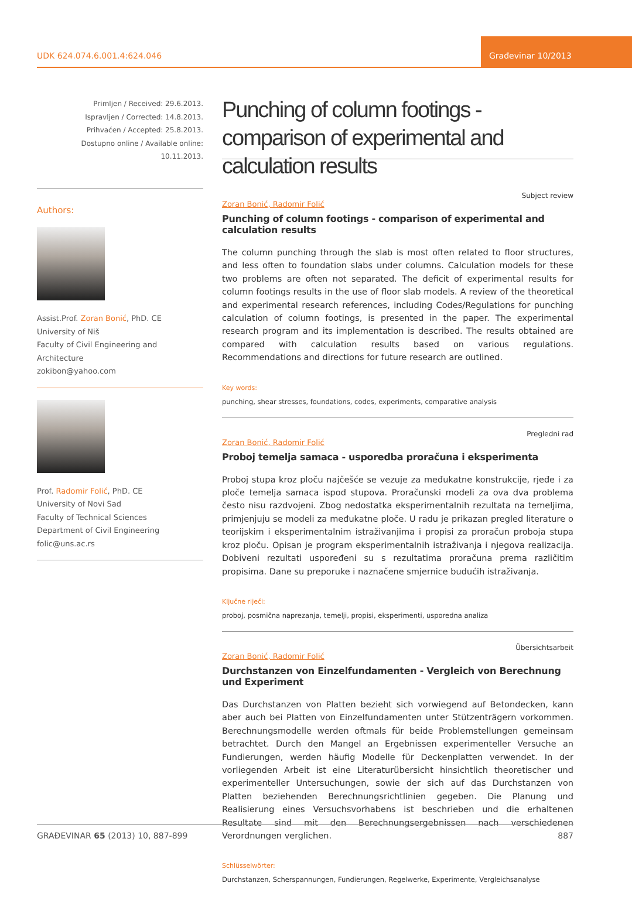UDK 624.074.6.001.4:624.046
Građevinar 10/2013
Primljen / Received: 29.6.2013.
Ispravljen / Corrected: 14.8.2013.
Prihvaćen / Accepted: 25.8.2013.
Dostupno online / Available online: 10.11.2013.
Authors:
Assist.Prof. Zoran Bonić, PhD. CE
University of Niš
Faculty of Civil Engineering and Architecture
zokibon@yahoo.com
Prof. Radomir Folić, PhD. CE
University of Novi Sad
Faculty of Technical Sciences
Department of Civil Engineering
folic@uns.ac.rs
Punching of column footings - comparison of experimental and calculation results
Subject review
Zoran Bonić, Radomir Folić
Punching of column footings - comparison of experimental and calculation results
The column punching through the slab is most often related to floor structures, and less often to foundation slabs under columns. Calculation models for these two problems are often not separated. The deficit of experimental results for column footings results in the use of floor slab models. A review of the theoretical and experimental research references, including Codes/Regulations for punching calculation of column footings, is presented in the paper. The experimental research program and its implementation is described. The results obtained are compared with calculation results based on various regulations. Recommendations and directions for future research are outlined.
Key words:
punching, shear stresses, foundations, codes, experiments, comparative analysis
Pregledni rad
Zoran Bonić, Radomir Folić
Proboj temelja samaca - usporedba proračuna i eksperimenta
Proboj stupa kroz ploču najčešće se vezuje za međukatne konstrukcije, rjeđe i za ploče temelja samaca ispod stupova. Proračunski modeli za ova dva problema često nisu razdvojeni. Zbog nedostatka eksperimentalnih rezultata na temeljima, primjenjuju se modeli za međukatne ploče. U radu je prikazan pregled literature o teorijskim i eksperimentalnim istraživanjima i propisi za proračun proboja stupa kroz ploču. Opisan je program eksperimentalnih istraživanja i njegova realizacija. Dobiveni rezultati uspoređeni su s rezultatima proračuna prema različitim propisima. Dane su preporuke i naznačene smjernice budućih istraživanja.
Ključne riječi:
proboj, posmična naprezanja, temelji, propisi, eksperimenti, usporedna analiza
Übersichtsarbeit
Zoran Bonić, Radomir Folić
Durchstanzen von Einzelfundamenten - Vergleich von Berechnung und Experiment
Das Durchstanzen von Platten bezieht sich vorwiegend auf Betondecken, kann aber auch bei Platten von Einzelfundamenten unter Stützenträgern vorkommen. Berechnungsmodelle werden oftmals für beide Problemstellungen gemeinsam betrachtet. Durch den Mangel an Ergebnissen experimenteller Versuche an Fundierungen, werden häufig Modelle für Deckenplatten verwendet. In der vorliegenden Arbeit ist eine Literaturübersicht hinsichtlich theoretischer und experimenteller Untersuchungen, sowie der sich auf das Durchstanzen von Platten beziehenden Berechnungsrichtlinien gegeben. Die Planung und Realisierung eines Versuchsvorhabens ist beschrieben und die erhaltenen Resultate sind mit den Berechnungsergebnissen nach verschiedenen Verordnungen verglichen.
Schlüsselwörter:
Durchstanzen, Scherspannungen, Fundierungen, Regelwerke, Experimente, Vergleichsanalyse
GRAĐEVINAR 65 (2013) 10, 887-899 887